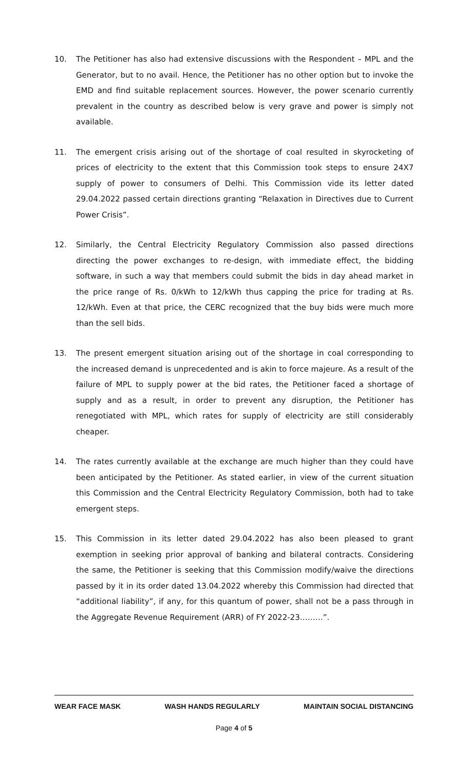10. The Petitioner has also had extensive discussions with the Respondent – MPL and the Generator, but to no avail. Hence, the Petitioner has no other option but to invoke the EMD and find suitable replacement sources. However, the power scenario currently prevalent in the country as described below is very grave and power is simply not available.
11. The emergent crisis arising out of the shortage of coal resulted in skyrocketing of prices of electricity to the extent that this Commission took steps to ensure 24X7 supply of power to consumers of Delhi. This Commission vide its letter dated 29.04.2022 passed certain directions granting “Relaxation in Directives due to Current Power Crisis”.
12. Similarly, the Central Electricity Regulatory Commission also passed directions directing the power exchanges to re-design, with immediate effect, the bidding software, in such a way that members could submit the bids in day ahead market in the price range of Rs. 0/kWh to 12/kWh thus capping the price for trading at Rs. 12/kWh. Even at that price, the CERC recognized that the buy bids were much more than the sell bids.
13. The present emergent situation arising out of the shortage in coal corresponding to the increased demand is unprecedented and is akin to force majeure. As a result of the failure of MPL to supply power at the bid rates, the Petitioner faced a shortage of supply and as a result, in order to prevent any disruption, the Petitioner has renegotiated with MPL, which rates for supply of electricity are still considerably cheaper.
14. The rates currently available at the exchange are much higher than they could have been anticipated by the Petitioner. As stated earlier, in view of the current situation this Commission and the Central Electricity Regulatory Commission, both had to take emergent steps.
15. This Commission in its letter dated 29.04.2022 has also been pleased to grant exemption in seeking prior approval of banking and bilateral contracts. Considering the same, the Petitioner is seeking that this Commission modify/waive the directions passed by it in its order dated 13.04.2022 whereby this Commission had directed that “additional liability”, if any, for this quantum of power, shall not be a pass through in the Aggregate Revenue Requirement (ARR) of FY 2022-23………”.
WEAR FACE MASK WASH HANDS REGULARLY MAINTAIN SOCIAL DISTANCING
Page 4 of 5